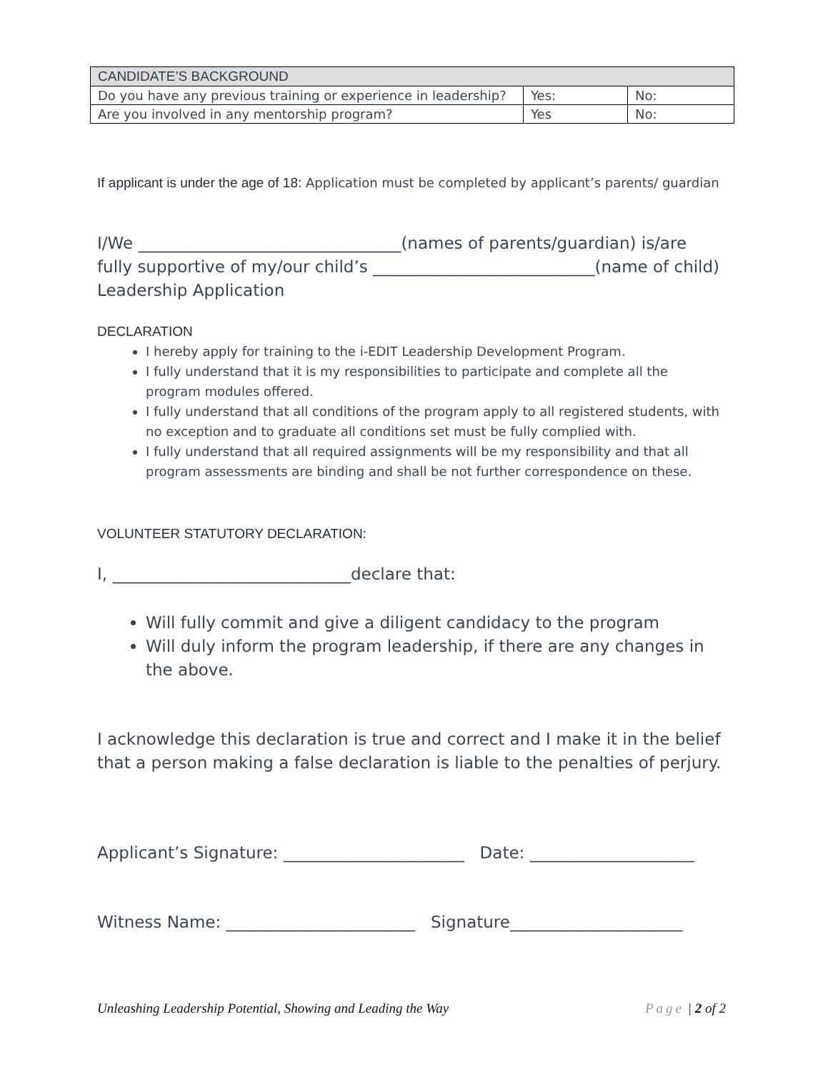| CANDIDATE’S BACKGROUND | | |
| --- | --- | --- |
| Do you have any previous training or experience in leadership? | Yes: | No: |
| Are you involved in any mentorship program? | Yes | No: |
If applicant is under the age of 18: Application must be completed by applicant’s parents/ guardian
I/We ________________________________(names of parents/guardian) is/are fully supportive of my/our child’s ___________________________(name of child) Leadership Application
DECLARATION
I hereby apply for training to the i-EDIT Leadership Development Program.
I fully understand that it is my responsibilities to participate and complete all the program modules offered.
I fully understand that all conditions of the program apply to all registered students, with no exception and to graduate all conditions set must be fully complied with.
I fully understand that all required assignments will be my responsibility and that all program assessments are binding and shall be not further correspondence on these.
VOLUNTEER STATUTORY DECLARATION:
I, _____________________________declare that:
Will fully commit and give a diligent candidacy to the program
Will duly inform the program leadership, if there are any changes in the above.
I acknowledge this declaration is true and correct and I make it in the belief that a person making a false declaration is liable to the penalties of perjury.
Applicant’s Signature: ______________________ Date: ____________________
Witness Name: _______________________ Signature_____________________
Unleashing Leadership Potential, Showing and Leading the Way Page | 2 of 2